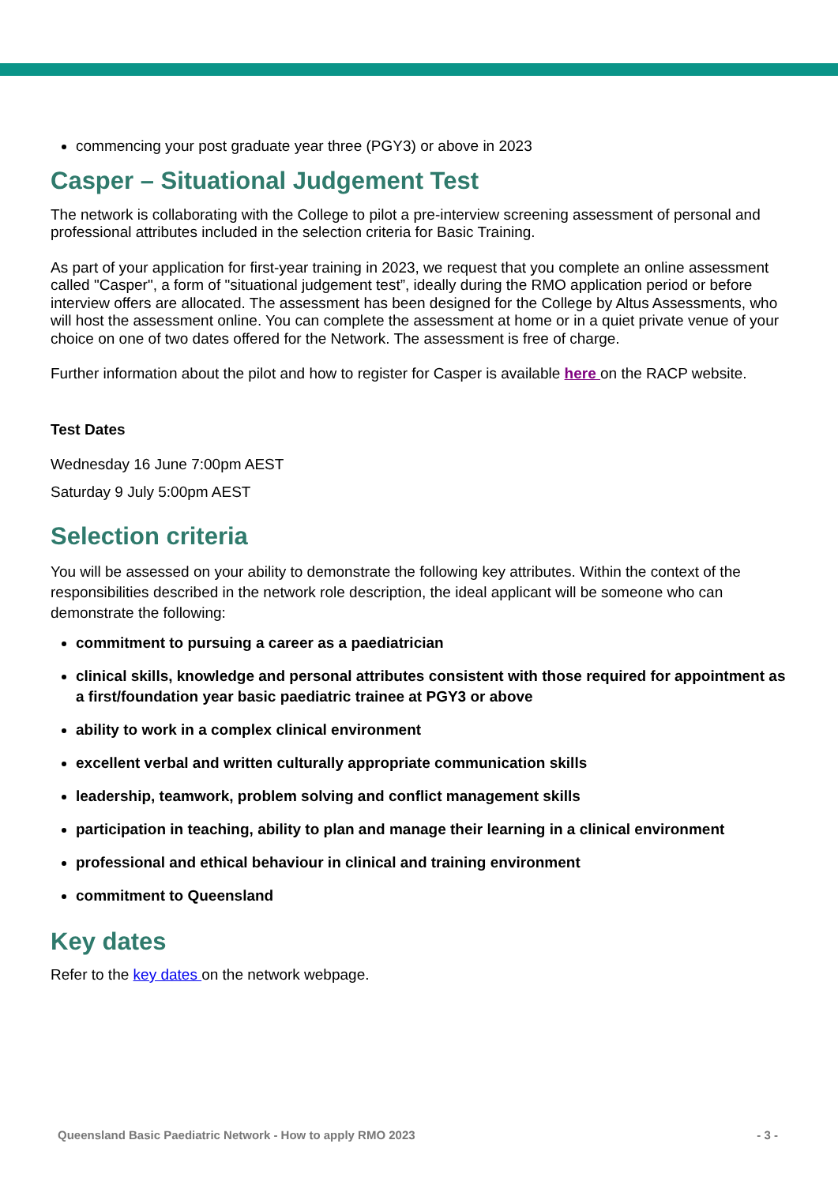commencing your post graduate year three (PGY3) or above in 2023
Casper – Situational Judgement Test
The network is collaborating with the College to pilot a pre-interview screening assessment of personal and professional attributes included in the selection criteria for Basic Training.
As part of your application for first-year training in 2023, we request that you complete an online assessment called "Casper", a form of "situational judgement test”, ideally during the RMO application period or before interview offers are allocated. The assessment has been designed for the College by Altus Assessments, who will host the assessment online. You can complete the assessment at home or in a quiet private venue of your choice on one of two dates offered for the Network. The assessment is free of charge.
Further information about the pilot and how to register for Casper is available here on the RACP website.
Test Dates
Wednesday 16 June 7:00pm AEST
Saturday 9 July 5:00pm AEST
Selection criteria
You will be assessed on your ability to demonstrate the following key attributes. Within the context of the responsibilities described in the network role description, the ideal applicant will be someone who can demonstrate the following:
commitment to pursuing a career as a paediatrician
clinical skills, knowledge and personal attributes consistent with those required for appointment as a first/foundation year basic paediatric trainee at PGY3 or above
ability to work in a complex clinical environment
excellent verbal and written culturally appropriate communication skills
leadership, teamwork, problem solving and conflict management skills
participation in teaching, ability to plan and manage their learning in a clinical environment
professional and ethical behaviour in clinical and training environment
commitment to Queensland
Key dates
Refer to the key dates on the network webpage.
Queensland Basic Paediatric Network - How to apply RMO 2023 - 3 -